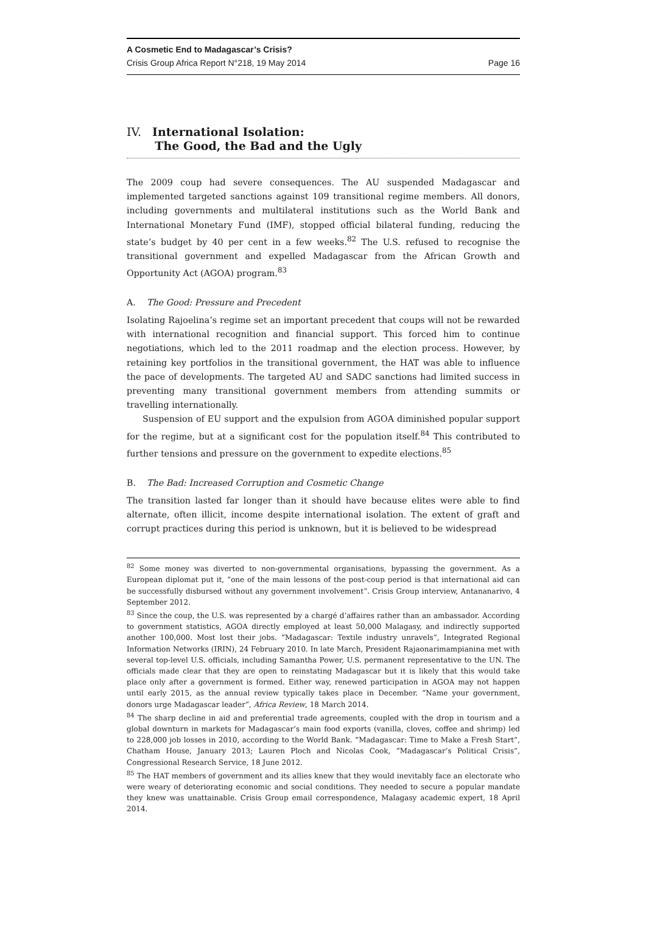A Cosmetic End to Madagascar’s Crisis?
Crisis Group Africa Report N°218, 19 May 2014 Page 16
IV. International Isolation:
The Good, the Bad and the Ugly
The 2009 coup had severe consequences. The AU suspended Madagascar and implemented targeted sanctions against 109 transitional regime members. All donors, including governments and multilateral institutions such as the World Bank and International Monetary Fund (IMF), stopped official bilateral funding, reducing the state’s budget by 40 per cent in a few weeks.<sup>82</sup> The U.S. refused to recognise the transitional government and expelled Madagascar from the African Growth and Opportunity Act (AGOA) program.<sup>83</sup>
A. The Good: Pressure and Precedent
Isolating Rajoelina’s regime set an important precedent that coups will not be rewarded with international recognition and financial support. This forced him to continue negotiations, which led to the 2011 roadmap and the election process. However, by retaining key portfolios in the transitional government, the HAT was able to influence the pace of developments. The targeted AU and SADC sanctions had limited success in preventing many transitional government members from attending summits or travelling internationally.
Suspension of EU support and the expulsion from AGOA diminished popular support for the regime, but at a significant cost for the population itself.<sup>84</sup> This contributed to further tensions and pressure on the government to expedite elections.<sup>85</sup>
B. The Bad: Increased Corruption and Cosmetic Change
The transition lasted far longer than it should have because elites were able to find alternate, often illicit, income despite international isolation. The extent of graft and corrupt practices during this period is unknown, but it is believed to be widespread
<sup>82</sup> Some money was diverted to non-governmental organisations, bypassing the government. As a European diplomat put it, “one of the main lessons of the post-coup period is that international aid can be successfully disbursed without any government involvement”. Crisis Group interview, Antananarivo, 4 September 2012.
<sup>83</sup> Since the coup, the U.S. was represented by a chargé d’affaires rather than an ambassador. According to government statistics, AGOA directly employed at least 50,000 Malagasy, and indirectly supported another 100,000. Most lost their jobs. “Madagascar: Textile industry unravels”, Integrated Regional Information Networks (IRIN), 24 February 2010. In late March, President Rajaonarimampianina met with several top-level U.S. officials, including Samantha Power, U.S. permanent representative to the UN. The officials made clear that they are open to reinstating Madagascar but it is likely that this would take place only after a government is formed. Either way, renewed participation in AGOA may not happen until early 2015, as the annual review typically takes place in December. “Name your government, donors urge Madagascar leader”, Africa Review, 18 March 2014.
<sup>84</sup> The sharp decline in aid and preferential trade agreements, coupled with the drop in tourism and a global downturn in markets for Madagascar’s main food exports (vanilla, cloves, coffee and shrimp) led to 228,000 job losses in 2010, according to the World Bank. “Madagascar: Time to Make a Fresh Start”, Chatham House, January 2013; Lauren Ploch and Nicolas Cook, “Madagascar’s Political Crisis”, Congressional Research Service, 18 June 2012.
<sup>85</sup> The HAT members of government and its allies knew that they would inevitably face an electorate who were weary of deteriorating economic and social conditions. They needed to secure a popular mandate they knew was unattainable. Crisis Group email correspondence, Malagasy academic expert, 18 April 2014.